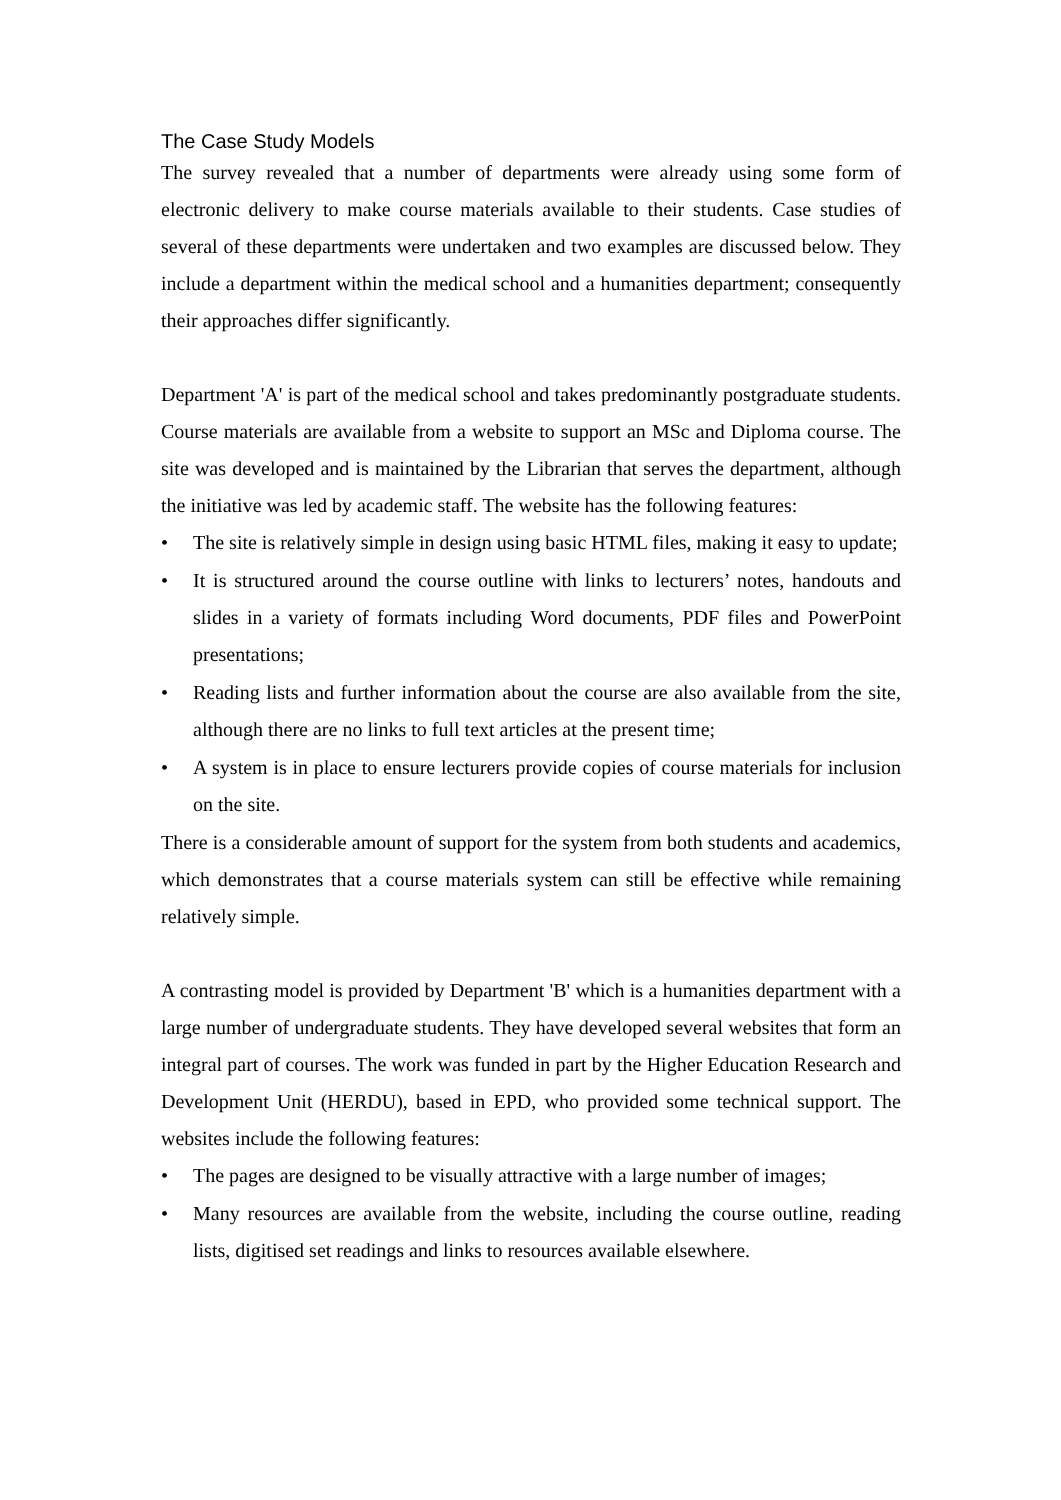The Case Study Models
The survey revealed that a number of departments were already using some form of electronic delivery to make course materials available to their students. Case studies of several of these departments were undertaken and two examples are discussed below. They include a department within the medical school and a humanities department; consequently their approaches differ significantly.
Department 'A' is part of the medical school and takes predominantly postgraduate students. Course materials are available from a website to support an MSc and Diploma course. The site was developed and is maintained by the Librarian that serves the department, although the initiative was led by academic staff. The website has the following features:
• The site is relatively simple in design using basic HTML files, making it easy to update;
• It is structured around the course outline with links to lecturers’ notes, handouts and slides in a variety of formats including Word documents, PDF files and PowerPoint presentations;
• Reading lists and further information about the course are also available from the site, although there are no links to full text articles at the present time;
• A system is in place to ensure lecturers provide copies of course materials for inclusion on the site.
There is a considerable amount of support for the system from both students and academics, which demonstrates that a course materials system can still be effective while remaining relatively simple.
A contrasting model is provided by Department 'B' which is a humanities department with a large number of undergraduate students. They have developed several websites that form an integral part of courses. The work was funded in part by the Higher Education Research and Development Unit (HERDU), based in EPD, who provided some technical support. The websites include the following features:
• The pages are designed to be visually attractive with a large number of images;
• Many resources are available from the website, including the course outline, reading lists, digitised set readings and links to resources available elsewhere.